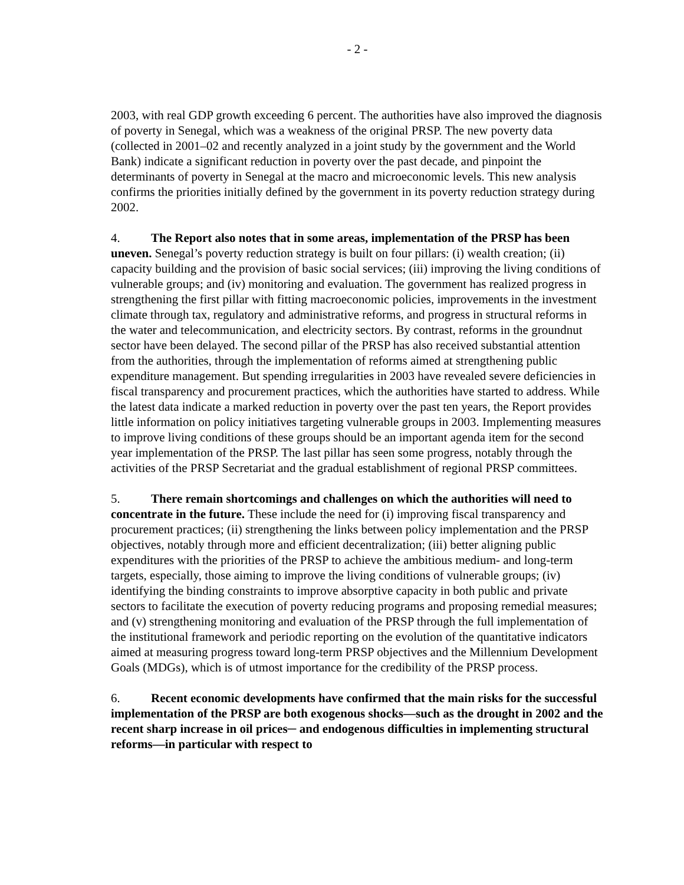- 2 -
2003, with real GDP growth exceeding 6 percent. The authorities have also improved the diagnosis of poverty in Senegal, which was a weakness of the original PRSP. The new poverty data (collected in 2001–02 and recently analyzed in a joint study by the government and the World Bank) indicate a significant reduction in poverty over the past decade, and pinpoint the determinants of poverty in Senegal at the macro and microeconomic levels. This new analysis confirms the priorities initially defined by the government in its poverty reduction strategy during 2002.
4. The Report also notes that in some areas, implementation of the PRSP has been uneven. Senegal’s poverty reduction strategy is built on four pillars: (i) wealth creation; (ii) capacity building and the provision of basic social services; (iii) improving the living conditions of vulnerable groups; and (iv) monitoring and evaluation. The government has realized progress in strengthening the first pillar with fitting macroeconomic policies, improvements in the investment climate through tax, regulatory and administrative reforms, and progress in structural reforms in the water and telecommunication, and electricity sectors. By contrast, reforms in the groundnut sector have been delayed. The second pillar of the PRSP has also received substantial attention from the authorities, through the implementation of reforms aimed at strengthening public expenditure management. But spending irregularities in 2003 have revealed severe deficiencies in fiscal transparency and procurement practices, which the authorities have started to address. While the latest data indicate a marked reduction in poverty over the past ten years, the Report provides little information on policy initiatives targeting vulnerable groups in 2003. Implementing measures to improve living conditions of these groups should be an important agenda item for the second year implementation of the PRSP. The last pillar has seen some progress, notably through the activities of the PRSP Secretariat and the gradual establishment of regional PRSP committees.
5. There remain shortcomings and challenges on which the authorities will need to concentrate in the future. These include the need for (i) improving fiscal transparency and procurement practices; (ii) strengthening the links between policy implementation and the PRSP objectives, notably through more and efficient decentralization; (iii) better aligning public expenditures with the priorities of the PRSP to achieve the ambitious medium- and long-term targets, especially, those aiming to improve the living conditions of vulnerable groups; (iv) identifying the binding constraints to improve absorptive capacity in both public and private sectors to facilitate the execution of poverty reducing programs and proposing remedial measures; and (v) strengthening monitoring and evaluation of the PRSP through the full implementation of the institutional framework and periodic reporting on the evolution of the quantitative indicators aimed at measuring progress toward long-term PRSP objectives and the Millennium Development Goals (MDGs), which is of utmost importance for the credibility of the PRSP process.
6. Recent economic developments have confirmed that the main risks for the successful implementation of the PRSP are both exogenous shocks—such as the drought in 2002 and the recent sharp increase in oil prices─ and endogenous difficulties in implementing structural reforms—in particular with respect to